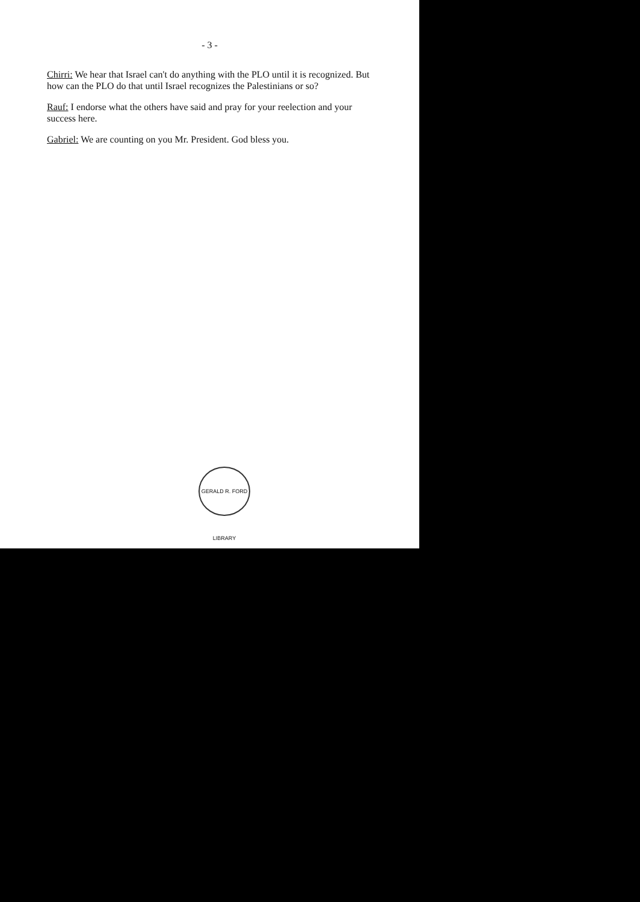- 3 -
Chirri: We hear that Israel can't do anything with the PLO until it is recognized. But how can the PLO do that until Israel recognizes the Palestinians or so?
Rauf: I endorse what the others have said and pray for your reelection and your success here.
Gabriel: We are counting on you Mr. President. God bless you.
GERALD R. FORD LIBRARY